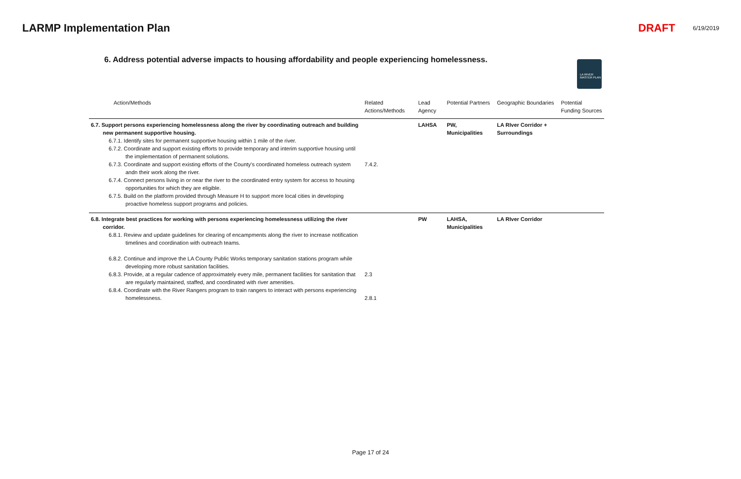LARMP Implementation Plan DRAFT 6/19/2019
6. Address potential adverse impacts to housing affordability and people experiencing homelessness.
LA RIVER MASTER PLAN
| Action/Methods | Related Actions/Methods | Lead Agency | Potential Partners | Geographic Boundaries | Potential Funding Sources |
| --- | --- | --- | --- | --- | --- |
| 6.7. Support persons experiencing homelessness along the river by coordinating outreach and building new permanent supportive housing. 6.7.1. Identify sites for permanent supportive housing within 1 mile of the river. 6.7.2. Coordinate and support existing efforts to provide temporary and interim supportive housing until the implementation of permanent solutions. 6.7.3. Coordinate and support existing efforts of the County's coordinated homeless outreach system andn their work along the river. 6.7.4. Connect persons living in or near the river to the coordinated entry system for access to housing opportunities for which they are eligible. 6.7.5. Build on the platform provided through Measure H to support more local cities in developing proactive homeless support programs and policies. | 7.4.2. | LAHSA | PW, Municipalities | LA RIver Corridor + Surroundings | |
| 6.8. Integrate best practices for working with persons experiencing homelessness utilizing the river corridor. 6.8.1. Review and update guidelines for clearing of encampments along the river to increase notification timelines and coordination with outreach teams. 6.8.2. Continue and improve the LA County Public Works temporary sanitation stations program while developing more robust sanitation facilities. 6.8.3. Provide, at a regular cadence of approximately every mile, permanent facilities for sanitation that are regularly maintained, staffed, and coordinated with river amenities. 6.8.4. Coordinate with the River Rangers program to train rangers to interact with persons experiencing homelessness. | 2.3 2.8.1 | PW | LAHSA, Municipalities | LA RIver Corridor | |
Page 17 of 24